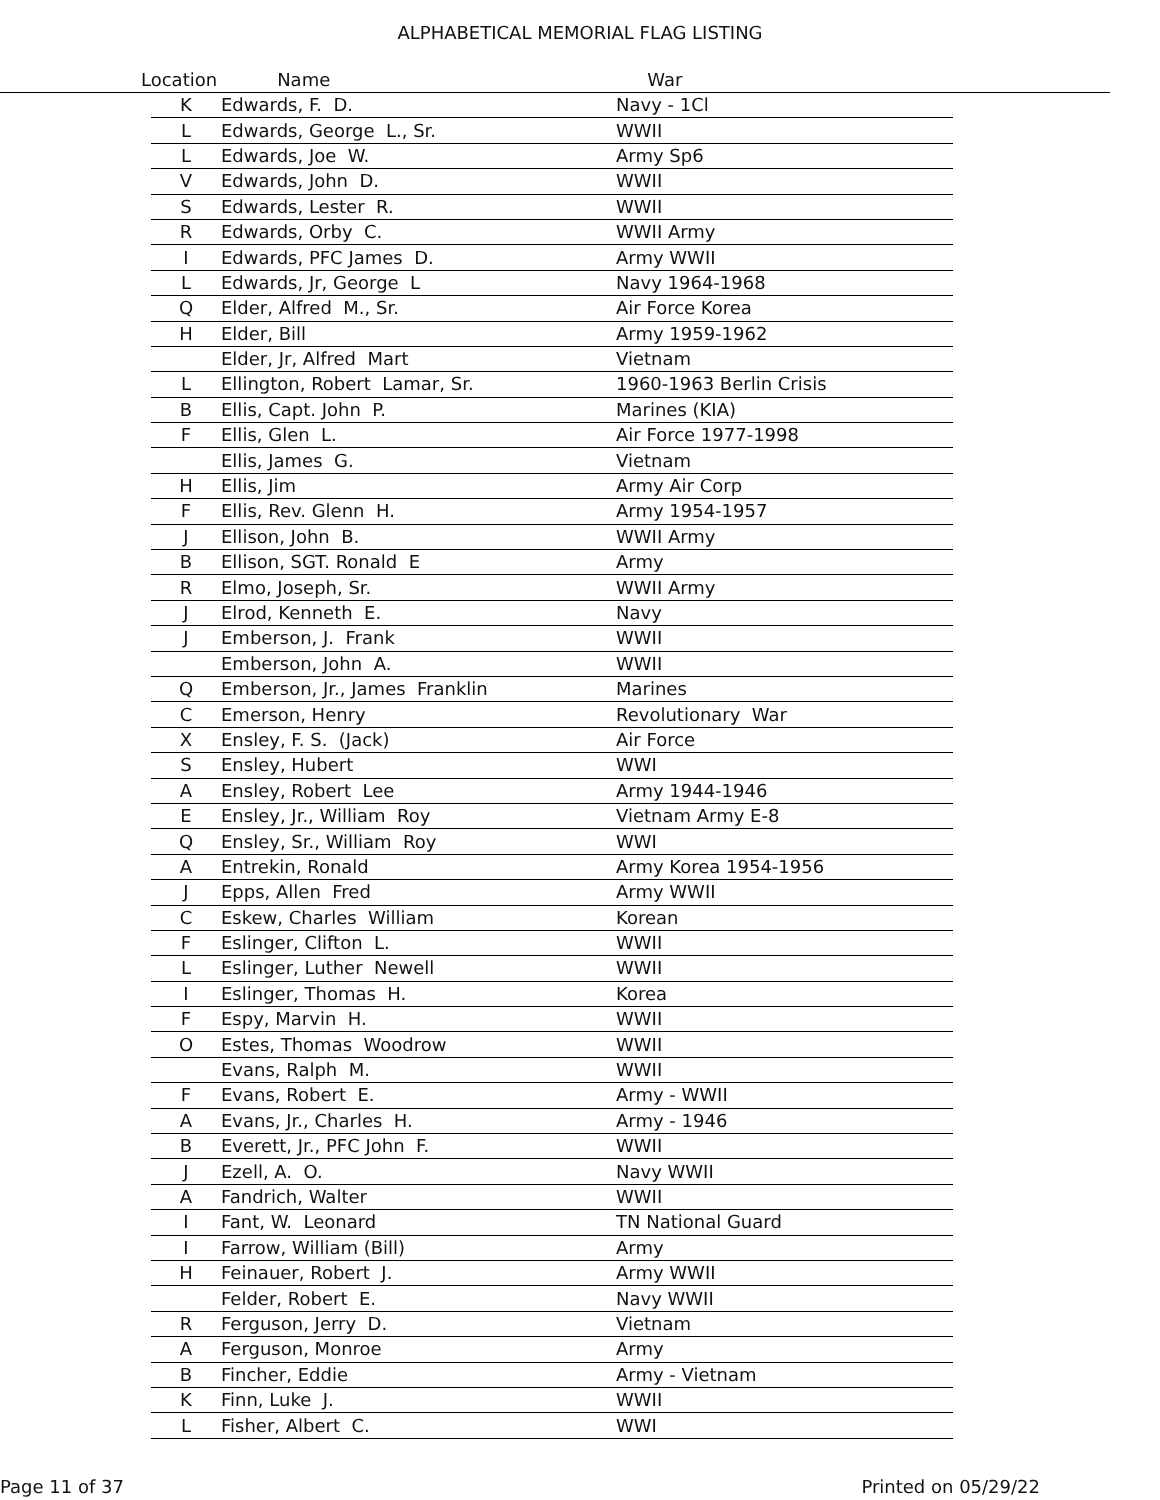ALPHABETICAL MEMORIAL FLAG LISTING
Location Name War
| K | Edwards, F. D. | Navy - 1Cl |
| L | Edwards, George L., Sr. | WWII |
| L | Edwards, Joe W. | Army Sp6 |
| V | Edwards, John D. | WWII |
| S | Edwards, Lester R. | WWII |
| R | Edwards, Orby C. | WWII Army |
| I | Edwards, PFC James D. | Army WWII |
| L | Edwards, Jr, George L | Navy 1964-1968 |
| Q | Elder, Alfred M., Sr. | Air Force Korea |
| H | Elder, Bill | Army 1959-1962 |
| | Elder, Jr, Alfred Mart | Vietnam |
| L | Ellington, Robert Lamar, Sr. | 1960-1963 Berlin Crisis |
| B | Ellis, Capt. John P. | Marines (KIA) |
| F | Ellis, Glen L. | Air Force 1977-1998 |
| | Ellis, James G. | Vietnam |
| H | Ellis, Jim | Army Air Corp |
| F | Ellis, Rev. Glenn H. | Army 1954-1957 |
| J | Ellison, John B. | WWII Army |
| B | Ellison, SGT. Ronald E | Army |
| R | Elmo, Joseph, Sr. | WWII Army |
| J | Elrod, Kenneth E. | Navy |
| J | Emberson, J. Frank | WWII |
| | Emberson, John A. | WWII |
| Q | Emberson, Jr., James Franklin | Marines |
| C | Emerson, Henry | Revolutionary War |
| X | Ensley, F. S. (Jack) | Air Force |
| S | Ensley, Hubert | WWI |
| A | Ensley, Robert Lee | Army 1944-1946 |
| E | Ensley, Jr., William Roy | Vietnam Army E-8 |
| Q | Ensley, Sr., William Roy | WWI |
| A | Entrekin, Ronald | Army Korea 1954-1956 |
| J | Epps, Allen Fred | Army WWII |
| C | Eskew, Charles William | Korean |
| F | Eslinger, Clifton L. | WWII |
| L | Eslinger, Luther Newell | WWII |
| I | Eslinger, Thomas H. | Korea |
| F | Espy, Marvin H. | WWII |
| O | Estes, Thomas Woodrow | WWII |
| | Evans, Ralph M. | WWII |
| F | Evans, Robert E. | Army - WWII |
| A | Evans, Jr., Charles H. | Army - 1946 |
| B | Everett, Jr., PFC John F. | WWII |
| J | Ezell, A. O. | Navy WWII |
| A | Fandrich, Walter | WWII |
| I | Fant, W. Leonard | TN National Guard |
| I | Farrow, William (Bill) | Army |
| H | Feinauer, Robert J. | Army WWII |
| | Felder, Robert E. | Navy WWII |
| R | Ferguson, Jerry D. | Vietnam |
| A | Ferguson, Monroe | Army |
| B | Fincher, Eddie | Army - Vietnam |
| K | Finn, Luke J. | WWII |
| L | Fisher, Albert C. | WWI |
Page 11 of 37 Printed on 05/29/22